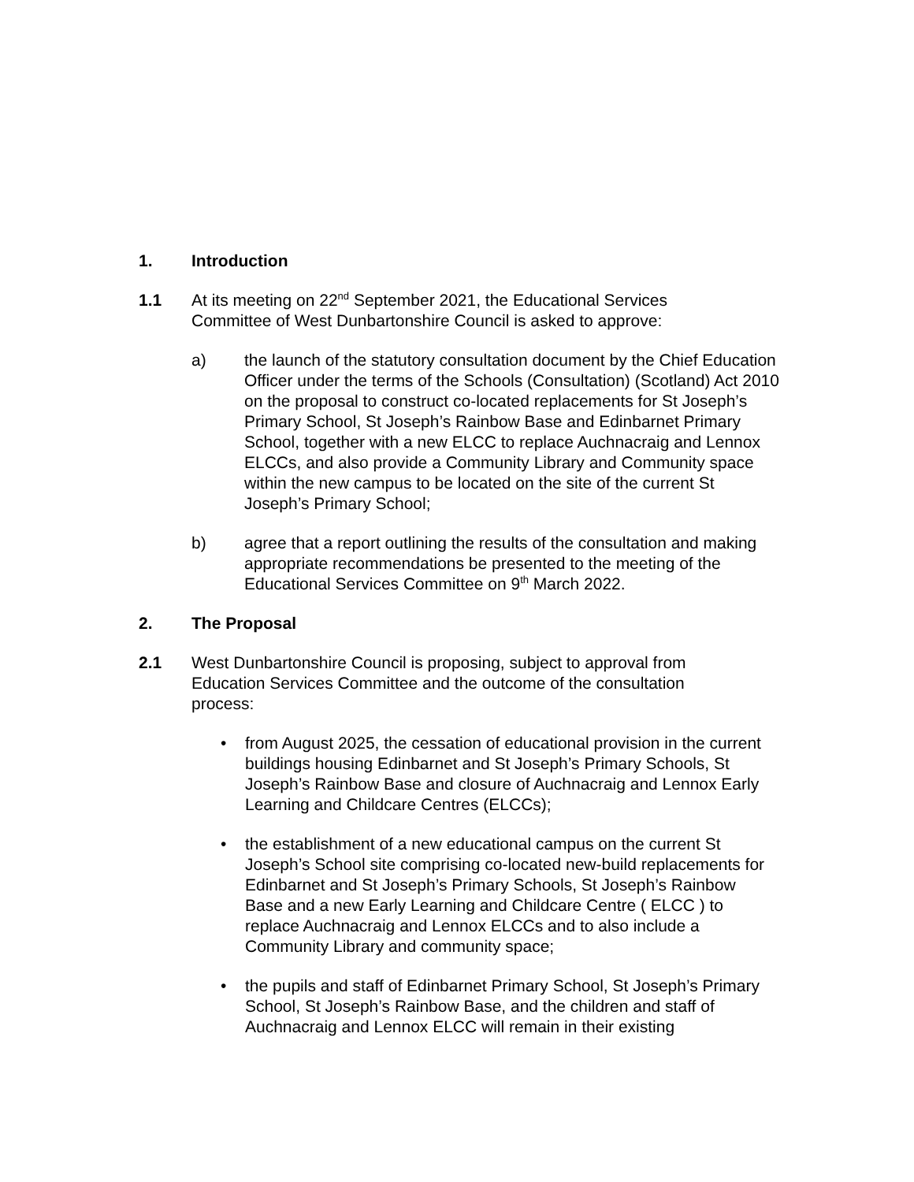1. Introduction
1.1 At its meeting on 22<sup>nd</sup> September 2021, the Educational Services Committee of West Dunbartonshire Council is asked to approve:
a) the launch of the statutory consultation document by the Chief Education Officer under the terms of the Schools (Consultation) (Scotland) Act 2010 on the proposal to construct co-located replacements for St Joseph’s Primary School, St Joseph’s Rainbow Base and Edinbarnet Primary School, together with a new ELCC to replace Auchnacraig and Lennox ELCCs, and also provide a Community Library and Community space within the new campus to be located on the site of the current St Joseph’s Primary School;
b) agree that a report outlining the results of the consultation and making appropriate recommendations be presented to the meeting of the Educational Services Committee on 9<sup>th</sup> March 2022.
2. The Proposal
2.1 West Dunbartonshire Council is proposing, subject to approval from Education Services Committee and the outcome of the consultation process:
• from August 2025, the cessation of educational provision in the current buildings housing Edinbarnet and St Joseph’s Primary Schools, St Joseph’s Rainbow Base and closure of Auchnacraig and Lennox Early Learning and Childcare Centres (ELCCs);
• the establishment of a new educational campus on the current St Joseph’s School site comprising co-located new-build replacements for Edinbarnet and St Joseph’s Primary Schools, St Joseph’s Rainbow Base and a new Early Learning and Childcare Centre ( ELCC ) to replace Auchnacraig and Lennox ELCCs and to also include a Community Library and community space;
• the pupils and staff of Edinbarnet Primary School, St Joseph’s Primary School, St Joseph’s Rainbow Base, and the children and staff of Auchnacraig and Lennox ELCC will remain in their existing